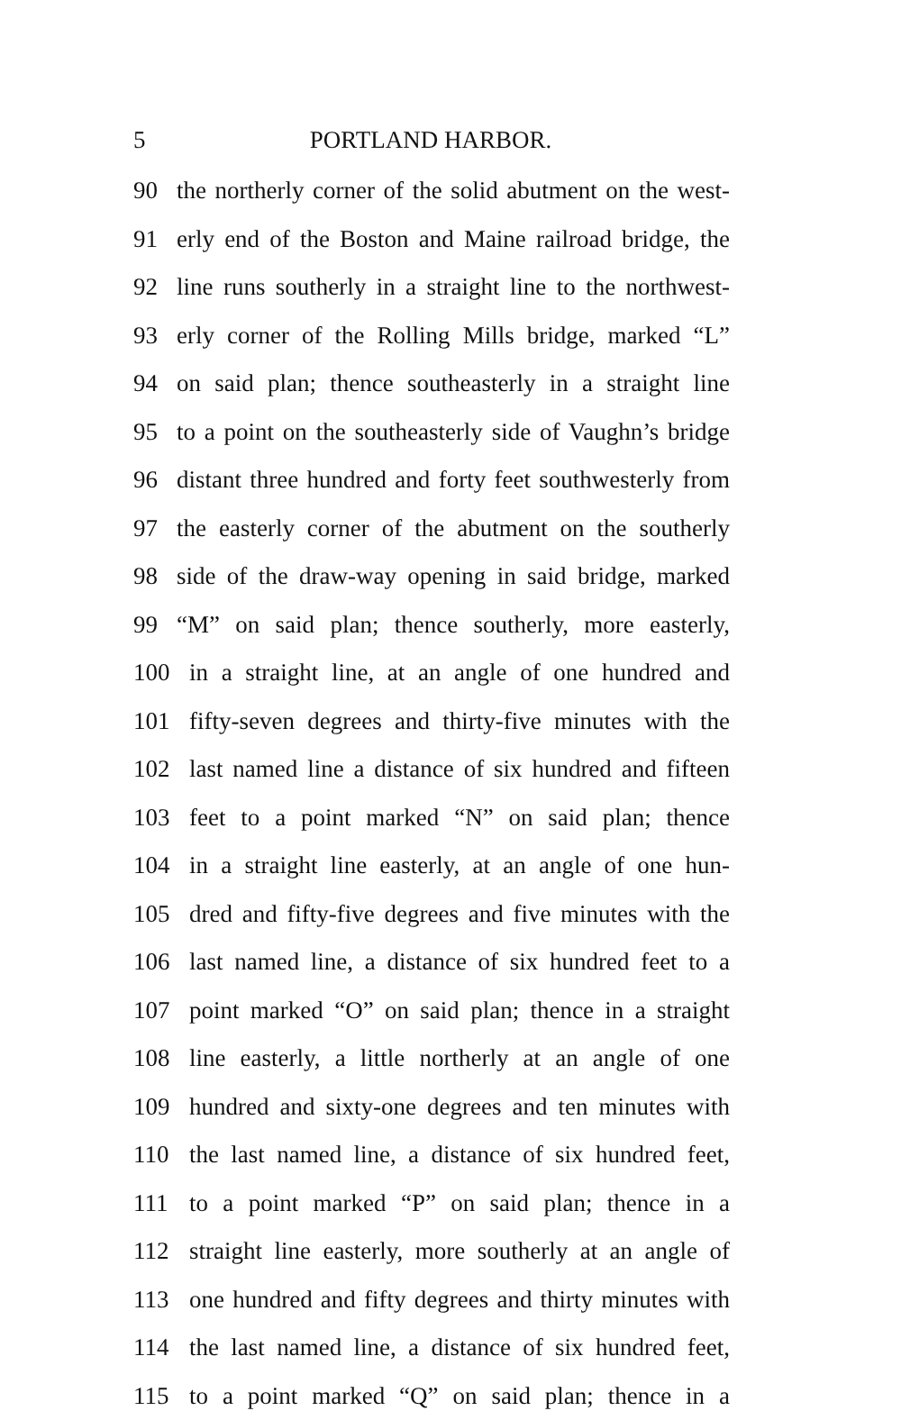5 PORTLAND HARBOR.
90 the northerly corner of the solid abutment on the west-
91 erly end of the Boston and Maine railroad bridge, the
92 line runs southerly in a straight line to the northwest-
93 erly corner of the Rolling Mills bridge, marked “L”
94 on said plan; thence southeasterly in a straight line
95 to a point on the southeasterly side of Vaughn’s bridge
96 distant three hundred and forty feet southwesterly from
97 the easterly corner of the abutment on the southerly
98 side of the draw-way opening in said bridge, marked
99 “M” on said plan; thence southerly, more easterly,
100 in a straight line, at an angle of one hundred and
101 fifty-seven degrees and thirty-five minutes with the
102 last named line a distance of six hundred and fifteen
103 feet to a point marked “N” on said plan; thence
104 in a straight line easterly, at an angle of one hun-
105 dred and fifty-five degrees and five minutes with the
106 last named line, a distance of six hundred feet to a
107 point marked “O” on said plan; thence in a straight
108 line easterly, a little northerly at an angle of one
109 hundred and sixty-one degrees and ten minutes with
110 the last named line, a distance of six hundred feet,
111 to a point marked “P” on said plan; thence in a
112 straight line easterly, more southerly at an angle of
113 one hundred and fifty degrees and thirty minutes with
114 the last named line, a distance of six hundred feet,
115 to a point marked “Q” on said plan; thence in a